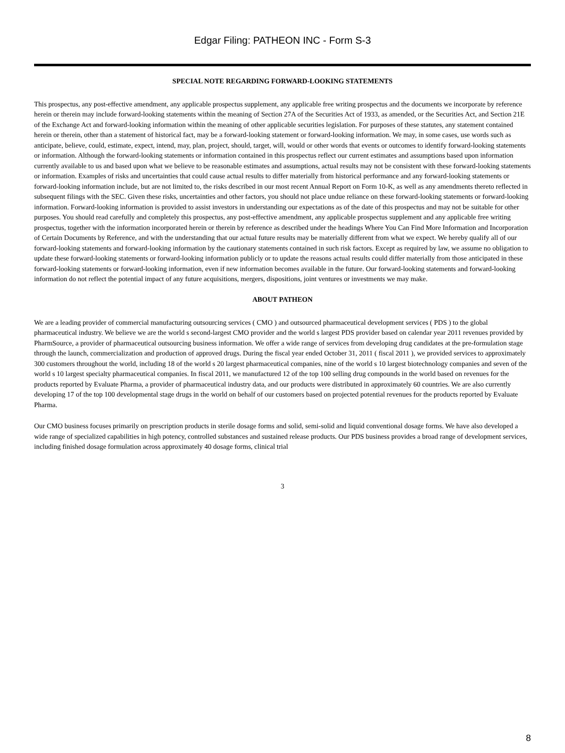Edgar Filing: PATHEON INC - Form S-3
SPECIAL NOTE REGARDING FORWARD-LOOKING STATEMENTS
This prospectus, any post-effective amendment, any applicable prospectus supplement, any applicable free writing prospectus and the documents we incorporate by reference herein or therein may include forward-looking statements within the meaning of Section 27A of the Securities Act of 1933, as amended, or the Securities Act, and Section 21E of the Exchange Act and forward-looking information within the meaning of other applicable securities legislation. For purposes of these statutes, any statement contained herein or therein, other than a statement of historical fact, may be a forward-looking statement or forward-looking information. We may, in some cases, use words such as anticipate, believe, could, estimate, expect, intend, may, plan, project, should, target, will, would or other words that events or outcomes to identify forward-looking statements or information. Although the forward-looking statements or information contained in this prospectus reflect our current estimates and assumptions based upon information currently available to us and based upon what we believe to be reasonable estimates and assumptions, actual results may not be consistent with these forward-looking statements or information. Examples of risks and uncertainties that could cause actual results to differ materially from historical performance and any forward-looking statements or forward-looking information include, but are not limited to, the risks described in our most recent Annual Report on Form 10-K, as well as any amendments thereto reflected in subsequent filings with the SEC. Given these risks, uncertainties and other factors, you should not place undue reliance on these forward-looking statements or forward-looking information. Forward-looking information is provided to assist investors in understanding our expectations as of the date of this prospectus and may not be suitable for other purposes. You should read carefully and completely this prospectus, any post-effective amendment, any applicable prospectus supplement and any applicable free writing prospectus, together with the information incorporated herein or therein by reference as described under the headings Where You Can Find More Information and Incorporation of Certain Documents by Reference, and with the understanding that our actual future results may be materially different from what we expect. We hereby qualify all of our forward-looking statements and forward-looking information by the cautionary statements contained in such risk factors. Except as required by law, we assume no obligation to update these forward-looking statements or forward-looking information publicly or to update the reasons actual results could differ materially from those anticipated in these forward-looking statements or forward-looking information, even if new information becomes available in the future. Our forward-looking statements and forward-looking information do not reflect the potential impact of any future acquisitions, mergers, dispositions, joint ventures or investments we may make.
ABOUT PATHEON
We are a leading provider of commercial manufacturing outsourcing services ( CMO ) and outsourced pharmaceutical development services ( PDS ) to the global pharmaceutical industry. We believe we are the world s second-largest CMO provider and the world s largest PDS provider based on calendar year 2011 revenues provided by PharmSource, a provider of pharmaceutical outsourcing business information. We offer a wide range of services from developing drug candidates at the pre-formulation stage through the launch, commercialization and production of approved drugs. During the fiscal year ended October 31, 2011 ( fiscal 2011 ), we provided services to approximately 300 customers throughout the world, including 18 of the world s 20 largest pharmaceutical companies, nine of the world s 10 largest biotechnology companies and seven of the world s 10 largest specialty pharmaceutical companies. In fiscal 2011, we manufactured 12 of the top 100 selling drug compounds in the world based on revenues for the products reported by Evaluate Pharma, a provider of pharmaceutical industry data, and our products were distributed in approximately 60 countries. We are also currently developing 17 of the top 100 developmental stage drugs in the world on behalf of our customers based on projected potential revenues for the products reported by Evaluate Pharma.
Our CMO business focuses primarily on prescription products in sterile dosage forms and solid, semi-solid and liquid conventional dosage forms. We have also developed a wide range of specialized capabilities in high potency, controlled substances and sustained release products. Our PDS business provides a broad range of development services, including finished dosage formulation across approximately 40 dosage forms, clinical trial
3
8